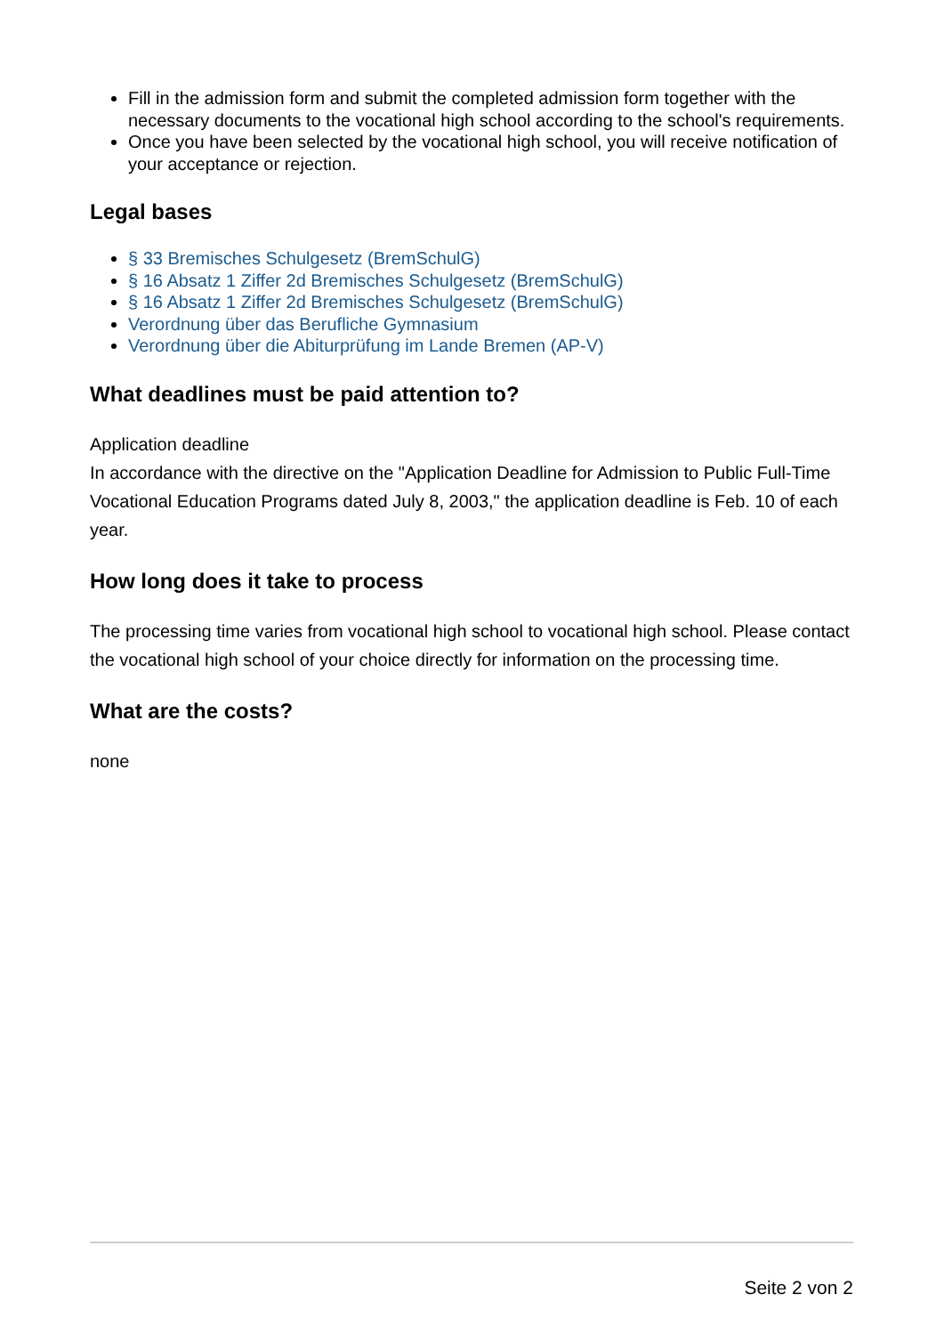Fill in the admission form and submit the completed admission form together with the necessary documents to the vocational high school according to the school's requirements.
Once you have been selected by the vocational high school, you will receive notification of your acceptance or rejection.
Legal bases
§ 33 Bremisches Schulgesetz (BremSchulG)
§ 16 Absatz 1 Ziffer 2d Bremisches Schulgesetz (BremSchulG)
§ 16 Absatz 1 Ziffer 2d Bremisches Schulgesetz (BremSchulG)
Verordnung über das Berufliche Gymnasium
Verordnung über die Abiturprüfung im Lande Bremen (AP-V)
What deadlines must be paid attention to?
Application deadline
In accordance with the directive on the "Application Deadline for Admission to Public Full-Time Vocational Education Programs dated July 8, 2003," the application deadline is Feb. 10 of each year.
How long does it take to process
The processing time varies from vocational high school to vocational high school. Please contact the vocational high school of your choice directly for information on the processing time.
What are the costs?
none
Seite 2 von 2